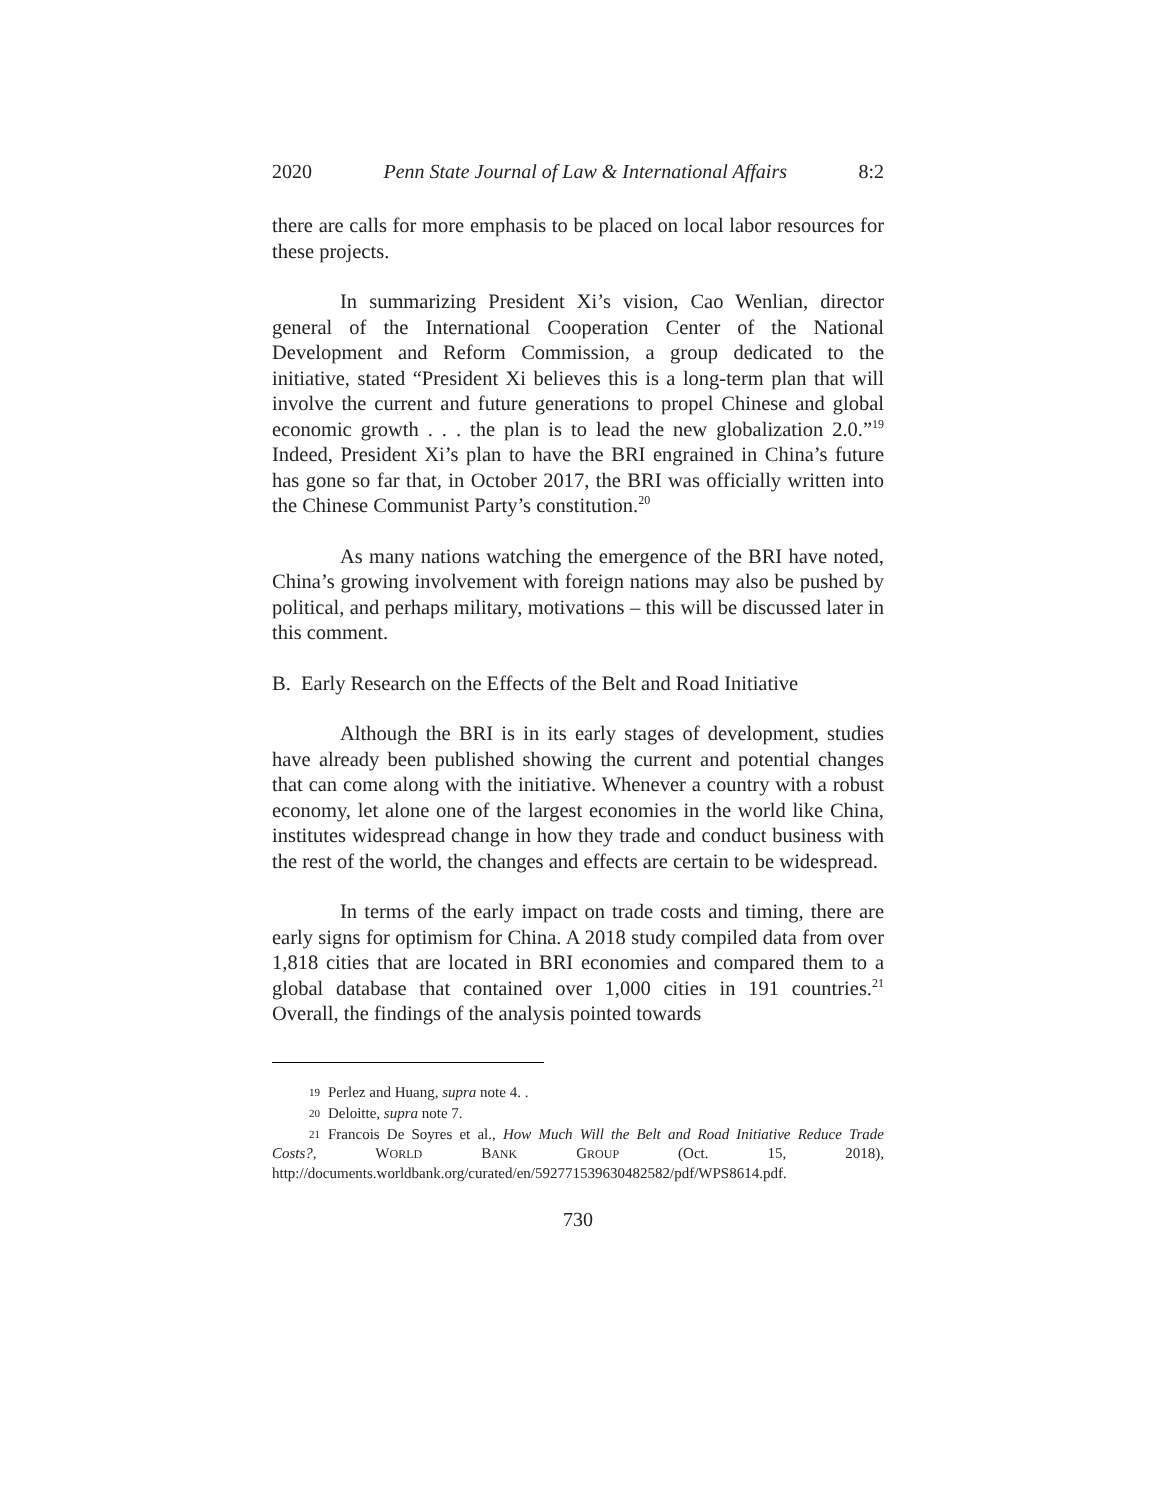2020 Penn State Journal of Law & International Affairs 8:2
there are calls for more emphasis to be placed on local labor resources for these projects.
In summarizing President Xi’s vision, Cao Wenlian, director general of the International Cooperation Center of the National Development and Reform Commission, a group dedicated to the initiative, stated “President Xi believes this is a long-term plan that will involve the current and future generations to propel Chinese and global economic growth . . . the plan is to lead the new globalization 2.0.”<sup>19</sup> Indeed, President Xi’s plan to have the BRI engrained in China’s future has gone so far that, in October 2017, the BRI was officially written into the Chinese Communist Party’s constitution.<sup>20</sup>
As many nations watching the emergence of the BRI have noted, China’s growing involvement with foreign nations may also be pushed by political, and perhaps military, motivations – this will be discussed later in this comment.
B. Early Research on the Effects of the Belt and Road Initiative
Although the BRI is in its early stages of development, studies have already been published showing the current and potential changes that can come along with the initiative. Whenever a country with a robust economy, let alone one of the largest economies in the world like China, institutes widespread change in how they trade and conduct business with the rest of the world, the changes and effects are certain to be widespread.
In terms of the early impact on trade costs and timing, there are early signs for optimism for China. A 2018 study compiled data from over 1,818 cities that are located in BRI economies and compared them to a global database that contained over 1,000 cities in 191 countries.<sup>21</sup> Overall, the findings of the analysis pointed towards
19 Perlez and Huang, supra note 4. .
20 Deloitte, supra note 7.
21 Francois De Soyres et al., How Much Will the Belt and Road Initiative Reduce Trade Costs?, WORLD BANK GROUP (Oct. 15, 2018), http://documents.worldbank.org/curated/en/592771539630482582/pdf/WPS8614.pdf.
730